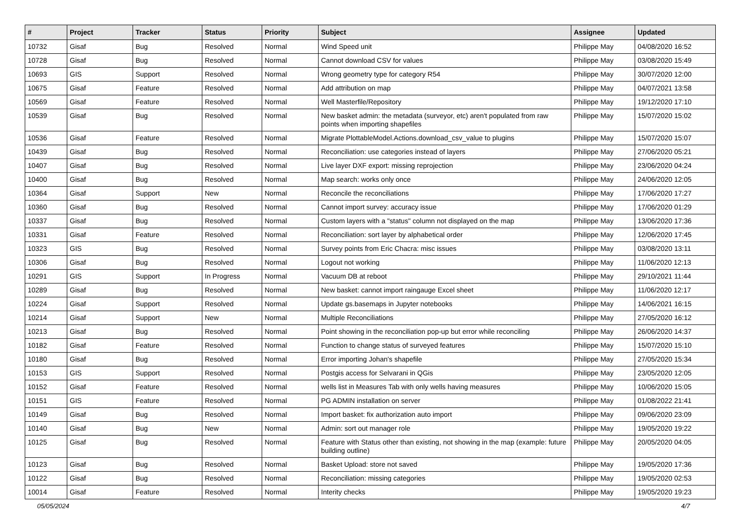| # | Project | Tracker | Status | Priority | Subject | Assignee | Updated |
| --- | --- | --- | --- | --- | --- | --- | --- |
| 10732 | Gisaf | Bug | Resolved | Normal | Wind Speed unit | Philippe May | 04/08/2020 16:52 |
| 10728 | Gisaf | Bug | Resolved | Normal | Cannot download CSV for values | Philippe May | 03/08/2020 15:49 |
| 10693 | GIS | Support | Resolved | Normal | Wrong geometry type for category R54 | Philippe May | 30/07/2020 12:00 |
| 10675 | Gisaf | Feature | Resolved | Normal | Add attribution on map | Philippe May | 04/07/2021 13:58 |
| 10569 | Gisaf | Feature | Resolved | Normal | Well Masterfile/Repository | Philippe May | 19/12/2020 17:10 |
| 10539 | Gisaf | Bug | Resolved | Normal | New basket admin: the metadata (surveyor, etc) aren't populated from raw points when importing shapefiles | Philippe May | 15/07/2020 15:02 |
| 10536 | Gisaf | Feature | Resolved | Normal | Migrate PlottableModel.Actions.download_csv_value to plugins | Philippe May | 15/07/2020 15:07 |
| 10439 | Gisaf | Bug | Resolved | Normal | Reconciliation: use categories instead of layers | Philippe May | 27/06/2020 05:21 |
| 10407 | Gisaf | Bug | Resolved | Normal | Live layer DXF export: missing reprojection | Philippe May | 23/06/2020 04:24 |
| 10400 | Gisaf | Bug | Resolved | Normal | Map search: works only once | Philippe May | 24/06/2020 12:05 |
| 10364 | Gisaf | Support | New | Normal | Reconcile the reconciliations | Philippe May | 17/06/2020 17:27 |
| 10360 | Gisaf | Bug | Resolved | Normal | Cannot import survey: accuracy issue | Philippe May | 17/06/2020 01:29 |
| 10337 | Gisaf | Bug | Resolved | Normal | Custom layers with a "status" column not displayed on the map | Philippe May | 13/06/2020 17:36 |
| 10331 | Gisaf | Feature | Resolved | Normal | Reconciliation: sort layer by alphabetical order | Philippe May | 12/06/2020 17:45 |
| 10323 | GIS | Bug | Resolved | Normal | Survey points from Eric Chacra: misc issues | Philippe May | 03/08/2020 13:11 |
| 10306 | Gisaf | Bug | Resolved | Normal | Logout not working | Philippe May | 11/06/2020 12:13 |
| 10291 | GIS | Support | In Progress | Normal | Vacuum DB at reboot | Philippe May | 29/10/2021 11:44 |
| 10289 | Gisaf | Bug | Resolved | Normal | New basket: cannot import raingauge Excel sheet | Philippe May | 11/06/2020 12:17 |
| 10224 | Gisaf | Support | Resolved | Normal | Update gs.basemaps in Jupyter notebooks | Philippe May | 14/06/2021 16:15 |
| 10214 | Gisaf | Support | New | Normal | Multiple Reconciliations | Philippe May | 27/05/2020 16:12 |
| 10213 | Gisaf | Bug | Resolved | Normal | Point showing in the reconciliation pop-up but error while reconciling | Philippe May | 26/06/2020 14:37 |
| 10182 | Gisaf | Feature | Resolved | Normal | Function to change status of surveyed features | Philippe May | 15/07/2020 15:10 |
| 10180 | Gisaf | Bug | Resolved | Normal | Error importing Johan's shapefile | Philippe May | 27/05/2020 15:34 |
| 10153 | GIS | Support | Resolved | Normal | Postgis access for Selvarani in QGis | Philippe May | 23/05/2020 12:05 |
| 10152 | Gisaf | Feature | Resolved | Normal | wells list in Measures Tab with only wells having measures | Philippe May | 10/06/2020 15:05 |
| 10151 | GIS | Feature | Resolved | Normal | PG ADMIN installation on server | Philippe May | 01/08/2022 21:41 |
| 10149 | Gisaf | Bug | Resolved | Normal | Import basket: fix authorization auto import | Philippe May | 09/06/2020 23:09 |
| 10140 | Gisaf | Bug | New | Normal | Admin: sort out manager role | Philippe May | 19/05/2020 19:22 |
| 10125 | Gisaf | Bug | Resolved | Normal | Feature with Status other than existing, not showing in the map (example: future building outline) | Philippe May | 20/05/2020 04:05 |
| 10123 | Gisaf | Bug | Resolved | Normal | Basket Upload: store not saved | Philippe May | 19/05/2020 17:36 |
| 10122 | Gisaf | Bug | Resolved | Normal | Reconciliation: missing categories | Philippe May | 19/05/2020 02:53 |
| 10014 | Gisaf | Feature | Resolved | Normal | Interity checks | Philippe May | 19/05/2020 19:23 |
05/05/2024 4/7